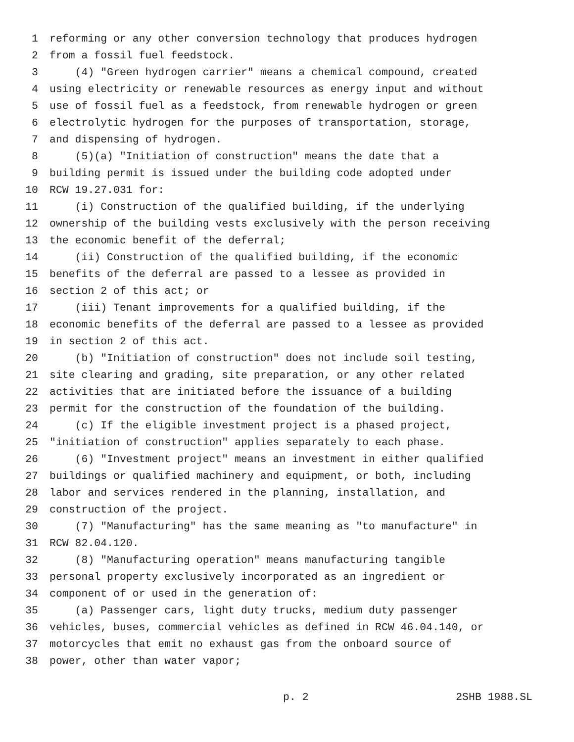1 reforming or any other conversion technology that produces hydrogen
2 from a fossil fuel feedstock.
3 (4) "Green hydrogen carrier" means a chemical compound, created
4 using electricity or renewable resources as energy input and without
5 use of fossil fuel as a feedstock, from renewable hydrogen or green
6 electrolytic hydrogen for the purposes of transportation, storage,
7 and dispensing of hydrogen.
8 (5)(a) "Initiation of construction" means the date that a
9 building permit is issued under the building code adopted under
10 RCW 19.27.031 for:
11 (i) Construction of the qualified building, if the underlying
12 ownership of the building vests exclusively with the person receiving
13 the economic benefit of the deferral;
14 (ii) Construction of the qualified building, if the economic
15 benefits of the deferral are passed to a lessee as provided in
16 section 2 of this act; or
17 (iii) Tenant improvements for a qualified building, if the
18 economic benefits of the deferral are passed to a lessee as provided
19 in section 2 of this act.
20 (b) "Initiation of construction" does not include soil testing,
21 site clearing and grading, site preparation, or any other related
22 activities that are initiated before the issuance of a building
23 permit for the construction of the foundation of the building.
24 (c) If the eligible investment project is a phased project,
25 "initiation of construction" applies separately to each phase.
26 (6) "Investment project" means an investment in either qualified
27 buildings or qualified machinery and equipment, or both, including
28 labor and services rendered in the planning, installation, and
29 construction of the project.
30 (7) "Manufacturing" has the same meaning as "to manufacture" in
31 RCW 82.04.120.
32 (8) "Manufacturing operation" means manufacturing tangible
33 personal property exclusively incorporated as an ingredient or
34 component of or used in the generation of:
35 (a) Passenger cars, light duty trucks, medium duty passenger
36 vehicles, buses, commercial vehicles as defined in RCW 46.04.140, or
37 motorcycles that emit no exhaust gas from the onboard source of
38 power, other than water vapor;
p. 2 2SHB 1988.SL